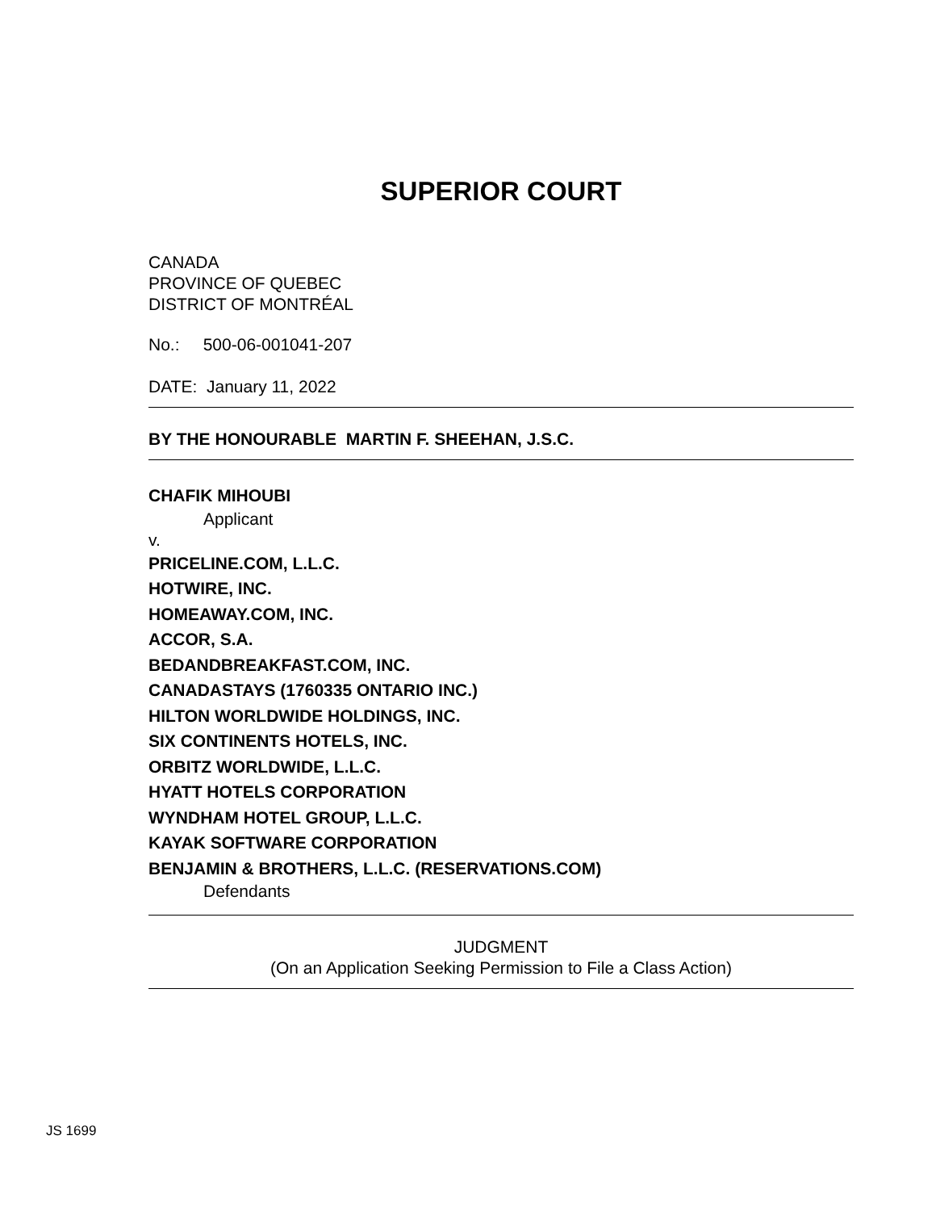SUPERIOR COURT
CANADA
PROVINCE OF QUEBEC
DISTRICT OF MONTRÉAL
No.: 500-06-001041-207
DATE: January 11, 2022
BY THE HONOURABLE MARTIN F. SHEEHAN, J.S.C.
CHAFIK MIHOUBI
Applicant
v.
PRICELINE.COM, L.L.C.
HOTWIRE, INC.
HOMEAWAY.COM, INC.
ACCOR, S.A.
BEDANDBREAKFAST.COM, INC.
CANADASTAYS (1760335 ONTARIO INC.)
HILTON WORLDWIDE HOLDINGS, INC.
SIX CONTINENTS HOTELS, INC.
ORBITZ WORLDWIDE, L.L.C.
HYATT HOTELS CORPORATION
WYNDHAM HOTEL GROUP, L.L.C.
KAYAK SOFTWARE CORPORATION
BENJAMIN & BROTHERS, L.L.C. (RESERVATIONS.COM)
Defendants
JUDGMENT
(On an Application Seeking Permission to File a Class Action)
JS 1699